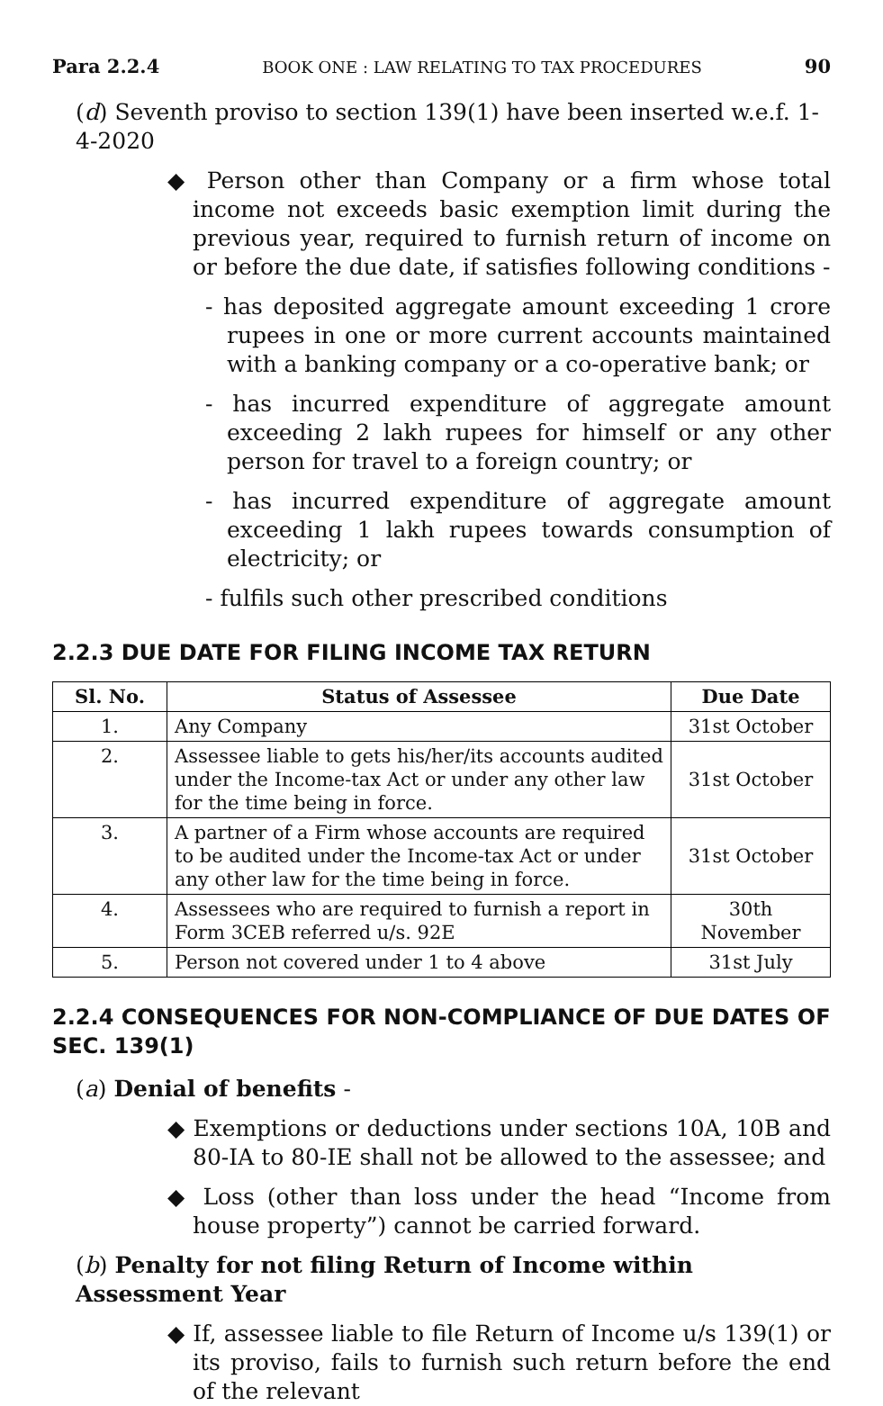Para 2.2.4 BOOK ONE : LAW RELATING TO TAX PROCEDURES 90
(d) Seventh proviso to section 139(1) have been inserted w.e.f. 1-4-2020
◆ Person other than Company or a firm whose total income not exceeds basic exemption limit during the previous year, required to furnish return of income on or before the due date, if satisfies following conditions -
- has deposited aggregate amount exceeding 1 crore rupees in one or more current accounts maintained with a banking company or a co-operative bank; or
- has incurred expenditure of aggregate amount exceeding 2 lakh rupees for himself or any other person for travel to a foreign country; or
- has incurred expenditure of aggregate amount exceeding 1 lakh rupees towards consumption of electricity; or
- fulfils such other prescribed conditions
2.2.3 DUE DATE FOR FILING INCOME TAX RETURN
| Sl. No. | Status of Assessee | Due Date |
| --- | --- | --- |
| 1. | Any Company | 31st October |
| 2. | Assessee liable to gets his/her/its accounts audited under the Income-tax Act or under any other law for the time being in force. | 31st October |
| 3. | A partner of a Firm whose accounts are required to be audited under the Income-tax Act or under any other law for the time being in force. | 31st October |
| 4. | Assessees who are required to furnish a report in Form 3CEB referred u/s. 92E | 30th November |
| 5. | Person not covered under 1 to 4 above | 31st July |
2.2.4 CONSEQUENCES FOR NON-COMPLIANCE OF DUE DATES OF SEC. 139(1)
(a) Denial of benefits -
◆ Exemptions or deductions under sections 10A, 10B and 80-IA to 80-IE shall not be allowed to the assessee; and
◆ Loss (other than loss under the head “Income from house property”) cannot be carried forward.
(b) Penalty for not filing Return of Income within Assessment Year
◆ If, assessee liable to file Return of Income u/s 139(1) or its proviso, fails to furnish such return before the end of the relevant